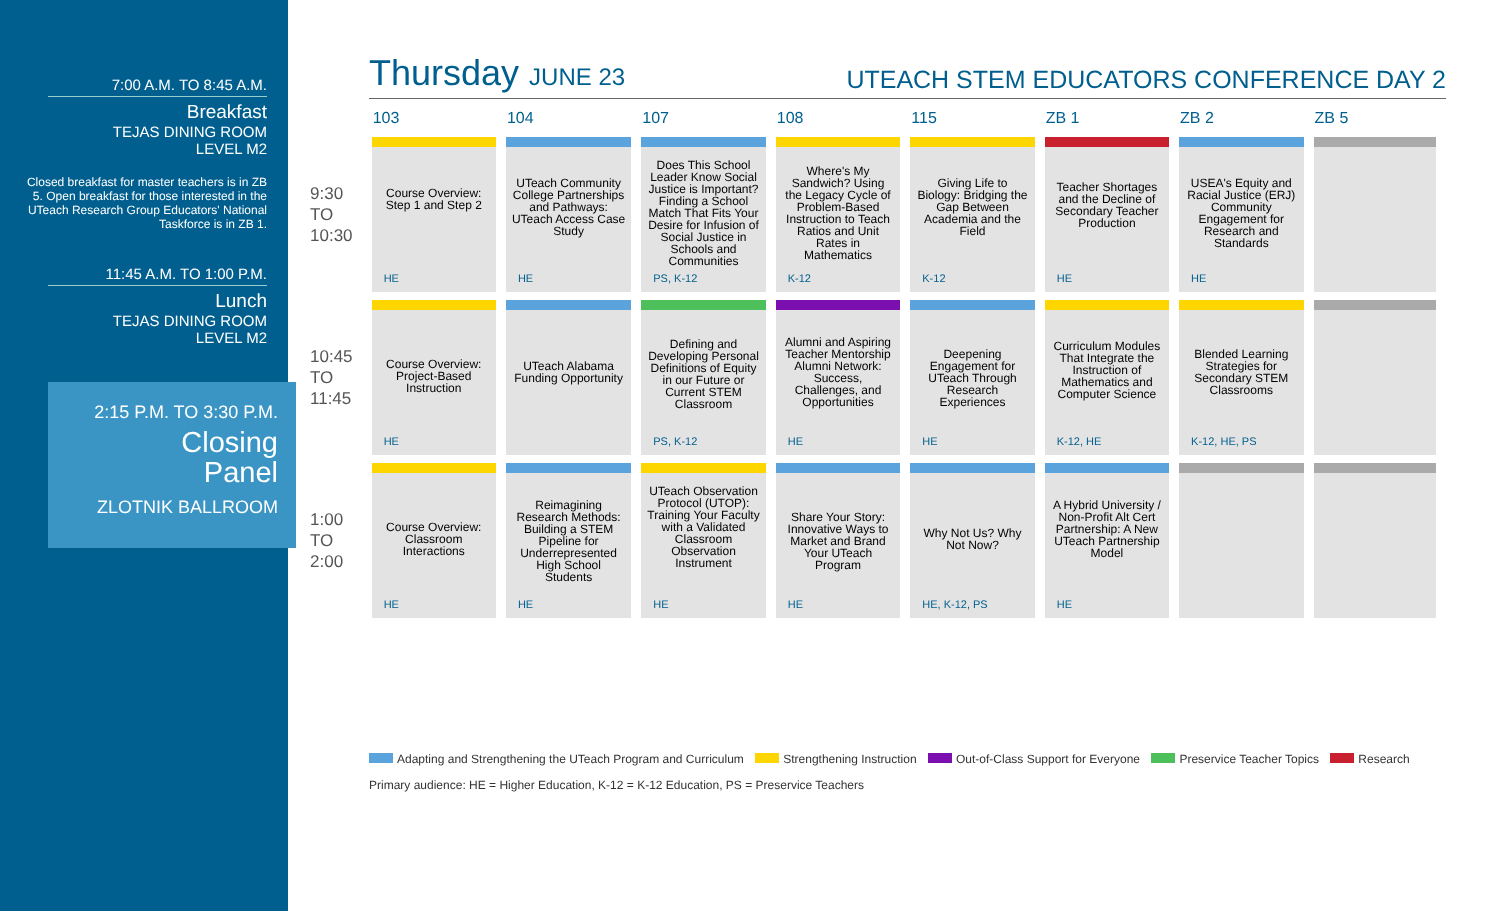7:00 A.M. TO 8:45 A.M.
Breakfast
TEJAS DINING ROOM
LEVEL M2
Closed breakfast for master teachers is in ZB 5. Open breakfast for those interested in the UTeach Research Group Educators' National Taskforce is in ZB 1.
11:45 A.M. TO 1:00 P.M.
Lunch
TEJAS DINING ROOM
LEVEL M2
2:15 P.M. TO 3:30 P.M.
Closing
Panel
ZLOTNIK BALLROOM
Thursday JUNE 23
UTEACH STEM EDUCATORS CONFERENCE DAY 2
| | 103 | 104 | 107 | 108 | 115 | ZB 1 | ZB 2 | ZB 5 |
| --- | --- | --- | --- | --- | --- | --- | --- | --- |
| 9:30 TO 10:30 | Course Overview: Step 1 and Step 2 HE | UTeach Community College Partnerships and Pathways: UTeach Access Case Study HE | Does This School Leader Know Social Justice is Important? Finding a School Match That Fits Your Desire for Infusion of Social Justice in Schools and Communities PS, K-12 | Where's My Sandwich? Using the Legacy Cycle of Problem-Based Instruction to Teach Ratios and Unit Rates in Mathematics K-12 | Giving Life to Biology: Bridging the Gap Between Academia and the Field K-12 | Teacher Shortages and the Decline of Secondary Teacher Production HE | USEA's Equity and Racial Justice (ERJ) Community Engagement for Research and Standards HE | |
| 10:45 TO 11:45 | Course Overview: Project-Based Instruction HE | UTeach Alabama Funding Opportunity | Defining and Developing Personal Definitions of Equity in our Future or Current STEM Classroom PS, K-12 | Alumni and Aspiring Teacher Mentorship Alumni Network: Success, Challenges, and Opportunities HE | Deepening Engagement for UTeach Through Research Experiences HE | Curriculum Modules That Integrate the Instruction of Mathematics and Computer Science K-12, HE | Blended Learning Strategies for Secondary STEM Classrooms K-12, HE, PS | |
| 1:00 TO 2:00 | Course Overview: Classroom Interactions HE | Reimagining Research Methods: Building a STEM Pipeline for Underrepresented High School Students HE | UTeach Observation Protocol (UTOP): Training Your Faculty with a Validated Classroom Observation Instrument HE | Share Your Story: Innovative Ways to Market and Brand Your UTeach Program HE | Why Not Us? Why Not Now? HE, K-12, PS | A Hybrid University / Non-Profit Alt Cert Partnership: A New UTeach Partnership Model HE | | |
Adapting and Strengthening the UTeach Program and Curriculum Strengthening Instruction Out-of-Class Support for Everyone Preservice Teacher Topics Research
Primary audience: HE = Higher Education, K-12 = K-12 Education, PS = Preservice Teachers